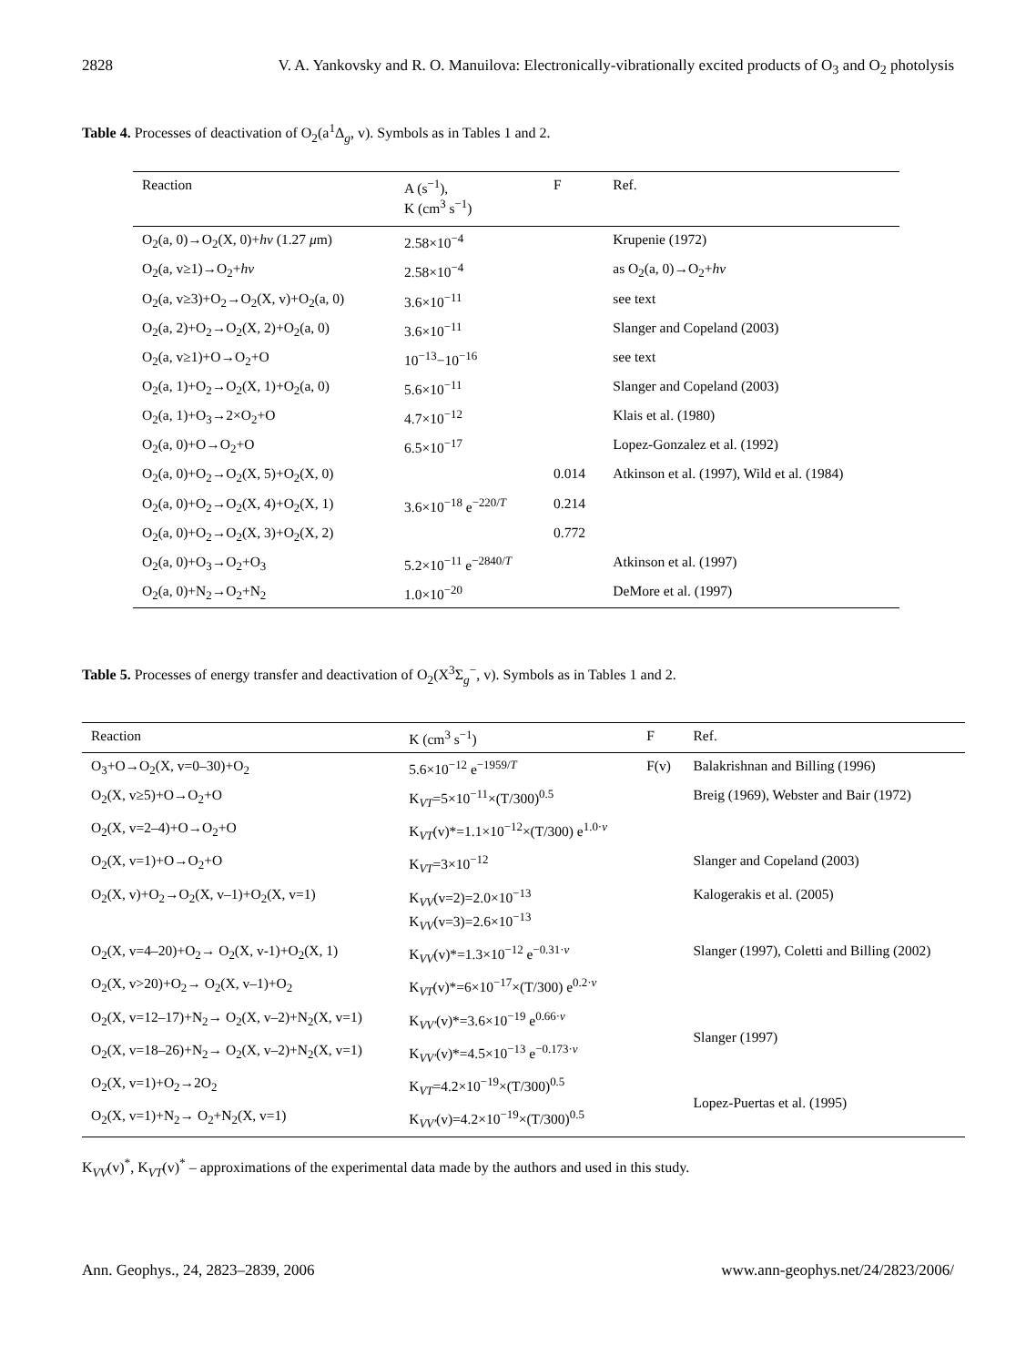2828 V. A. Yankovsky and R. O. Manuilova: Electronically-vibrationally excited products of O<sub>3</sub> and O<sub>2</sub> photolysis
Table 4. Processes of deactivation of O<sub>2</sub>(a<sup>1</sup>Δ<sub>g</sub>, v). Symbols as in Tables 1 and 2.
| Reaction | A (s<sup>−1</sup>), K (cm<sup>3</sup> s<sup>−1</sup>) | F | Ref. |
| --- | --- | --- | --- |
| O<sub>2</sub>(a, 0)→O<sub>2</sub>(X, 0)+ hν (1.27 μ m) | 2.58×10<sup>−4</sup> | | Krupenie (1972) |
| O<sub>2</sub>(a, v≥1)→O<sub>2</sub>+ hν | 2.58×10<sup>−4</sup> | | as O<sub>2</sub>(a, 0)→O<sub>2</sub>+ hν |
| O<sub>2</sub>(a, v≥3)+O<sub>2</sub>→O<sub>2</sub>(X, v)+O<sub>2</sub>(a, 0) | 3.6×10<sup>−11</sup> | | see text |
| O<sub>2</sub>(a, 2)+O<sub>2</sub>→O<sub>2</sub>(X, 2)+O<sub>2</sub>(a, 0) | 3.6×10<sup>−11</sup> | | Slanger and Copeland (2003) |
| O<sub>2</sub>(a, v≥1)+O→O<sub>2</sub>+O | 10<sup>−13</sup>−10<sup>−16</sup> | | see text |
| O<sub>2</sub>(a, 1)+O<sub>2</sub>→O<sub>2</sub>(X, 1)+O<sub>2</sub>(a, 0) | 5.6×10<sup>−11</sup> | | Slanger and Copeland (2003) |
| O<sub>2</sub>(a, 1)+O<sub>3</sub>→2×O<sub>2</sub>+O | 4.7×10<sup>−12</sup> | | Klais et al. (1980) |
| O<sub>2</sub>(a, 0)+O→O<sub>2</sub>+O | 6.5×10<sup>−17</sup> | | Lopez-Gonzalez et al. (1992) |
| O<sub>2</sub>(a, 0)+O<sub>2</sub>→O<sub>2</sub>(X, 5)+O<sub>2</sub>(X, 0) | 3.6×10<sup>−18</sup> e<sup>−220/T</sup> | 0.014 | Atkinson et al. (1997), Wild et al. (1984) |
| O<sub>2</sub>(a, 0)+O<sub>2</sub>→O<sub>2</sub>(X, 4)+O<sub>2</sub>(X, 1) | | 0.214 | |
| O<sub>2</sub>(a, 0)+O<sub>2</sub>→O<sub>2</sub>(X, 3)+O<sub>2</sub>(X, 2) | | 0.772 | |
| O<sub>2</sub>(a, 0)+O<sub>3</sub>→O<sub>2</sub>+O<sub>3</sub> | 5.2×10<sup>−11</sup> e<sup>−2840/T</sup> | | Atkinson et al. (1997) |
| O<sub>2</sub>(a, 0)+N<sub>2</sub>→O<sub>2</sub>+N<sub>2</sub> | 1.0×10<sup>−20</sup> | | DeMore et al. (1997) |
Table 5. Processes of energy transfer and deactivation of O<sub>2</sub>(X<sup>3</sup>Σ<sub>g</sub><sup>−</sup>, v). Symbols as in Tables 1 and 2.
| Reaction | K (cm<sup>3</sup> s<sup>−1</sup>) | F | Ref. |
| --- | --- | --- | --- |
| O<sub>3</sub>+O→O<sub>2</sub>(X, v=0–30)+O<sub>2</sub> | 5.6×10<sup>−12</sup> e<sup>−1959/T</sup> | F(v) | Balakrishnan and Billing (1996) |
| O<sub>2</sub>(X, v≥5)+O→O<sub>2</sub>+O | K<sub>VT</sub>=5×10<sup>−11</sup>×(T/300)<sup>0.5</sup> | | Breig (1969), Webster and Bair (1972) |
| O<sub>2</sub>(X, v=2–4)+O→O<sub>2</sub>+O | K<sub>VT</sub>(v)*=1.1×10<sup>−12</sup>×(T/300) e<sup>1.0·v</sup> | | |
| O<sub>2</sub>(X, v=1)+O→O<sub>2</sub>+O | K<sub>VT</sub>=3×10<sup>−12</sup> | | Slanger and Copeland (2003) |
| O<sub>2</sub>(X, v)+O<sub>2</sub>→O<sub>2</sub>(X, v–1)+O<sub>2</sub>(X, v=1) | K<sub>VV</sub>(v=2)=2.0×10<sup>−13</sup> K<sub>VV</sub>(v=3)=2.6×10<sup>−13</sup> | | Kalogerakis et al. (2005) |
| O<sub>2</sub>(X, v=4–20)+O<sub>2</sub>→ O<sub>2</sub>(X, v-1)+O<sub>2</sub>(X, 1) | K<sub>VV</sub>(v)*=1.3×10<sup>−12</sup> e<sup>−0.31·v</sup> | | Slanger (1997), Coletti and Billing (2002) |
| O<sub>2</sub>(X, v>20)+O<sub>2</sub>→ O<sub>2</sub>(X, v–1)+O<sub>2</sub> | K<sub>VT</sub>(v)*=6×10<sup>−17</sup>×(T/300) e<sup>0.2·v</sup> | | |
| O<sub>2</sub>(X, v=12–17)+N<sub>2</sub>→ O<sub>2</sub>(X, v–2)+N<sub>2</sub>(X, v=1) | K<sub>VV′</sub>(v)*=3.6×10<sup>−19</sup> e<sup>0.66·v</sup> | | Slanger (1997) |
| O<sub>2</sub>(X, v=18–26)+N<sub>2</sub>→ O<sub>2</sub>(X, v–2)+N<sub>2</sub>(X, v=1) | K<sub>VV′</sub>(v)*=4.5×10<sup>−13</sup> e<sup>−0.173·v</sup> | | |
| O<sub>2</sub>(X, v=1)+O<sub>2</sub>→2O<sub>2</sub> | K<sub>VT</sub>=4.2×10<sup>−19</sup>×(T/300)<sup>0.5</sup> | | Lopez-Puertas et al. (1995) |
| O<sub>2</sub>(X, v=1)+N<sub>2</sub>→ O<sub>2</sub>+N<sub>2</sub>(X, v=1) | K<sub>VV′</sub>(v)=4.2×10<sup>−19</sup>×(T/300)<sup>0.5</sup> | | |
K<sub>VV</sub>(v)<sup>*</sup>, K<sub>VT</sub>(v)<sup>*</sup> – approximations of the experimental data made by the authors and used in this study.
Ann. Geophys., 24, 2823–2839, 2006 www.ann-geophys.net/24/2823/2006/